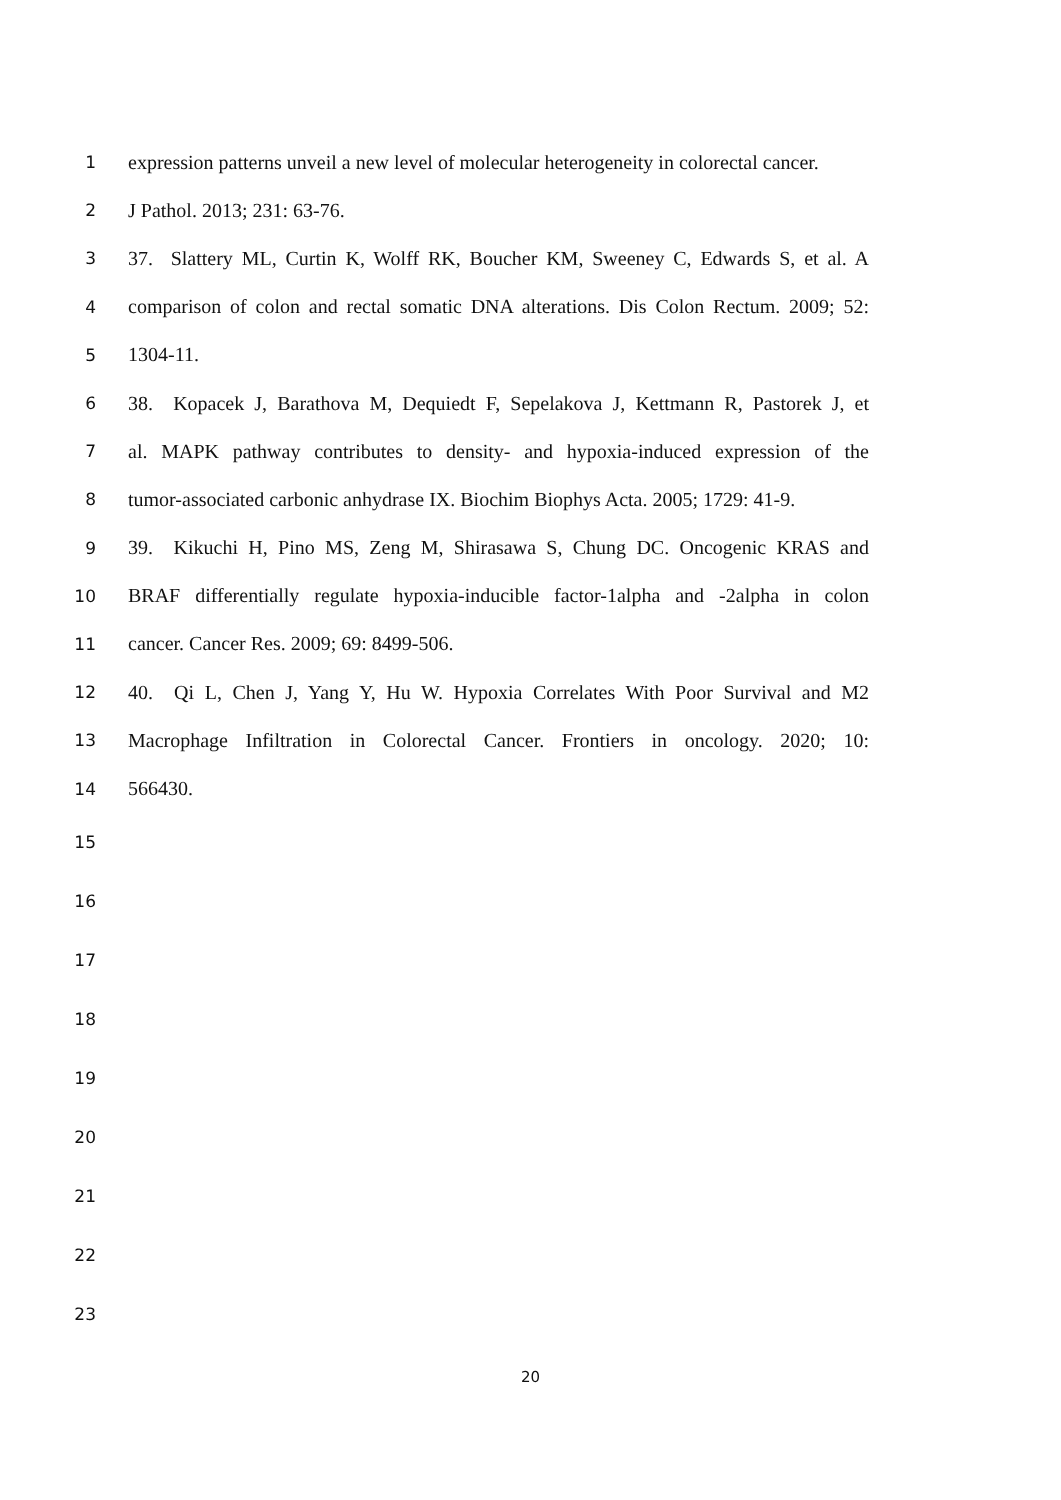1 expression patterns unveil a new level of molecular heterogeneity in colorectal cancer.
2 J Pathol. 2013; 231: 63-76.
3 37. Slattery ML, Curtin K, Wolff RK, Boucher KM, Sweeney C, Edwards S, et al. A
4 comparison of colon and rectal somatic DNA alterations. Dis Colon Rectum. 2009; 52:
5 1304-11.
6 38. Kopacek J, Barathova M, Dequiedt F, Sepelakova J, Kettmann R, Pastorek J, et
7 al. MAPK pathway contributes to density- and hypoxia-induced expression of the
8 tumor-associated carbonic anhydrase IX. Biochim Biophys Acta. 2005; 1729: 41-9.
9 39. Kikuchi H, Pino MS, Zeng M, Shirasawa S, Chung DC. Oncogenic KRAS and
10 BRAF differentially regulate hypoxia-inducible factor-1alpha and -2alpha in colon
11 cancer. Cancer Res. 2009; 69: 8499-506.
12 40. Qi L, Chen J, Yang Y, Hu W. Hypoxia Correlates With Poor Survival and M2
13 Macrophage Infiltration in Colorectal Cancer. Frontiers in oncology. 2020; 10:
14 566430.
15
16
17
18
19
20
21
22
23
20